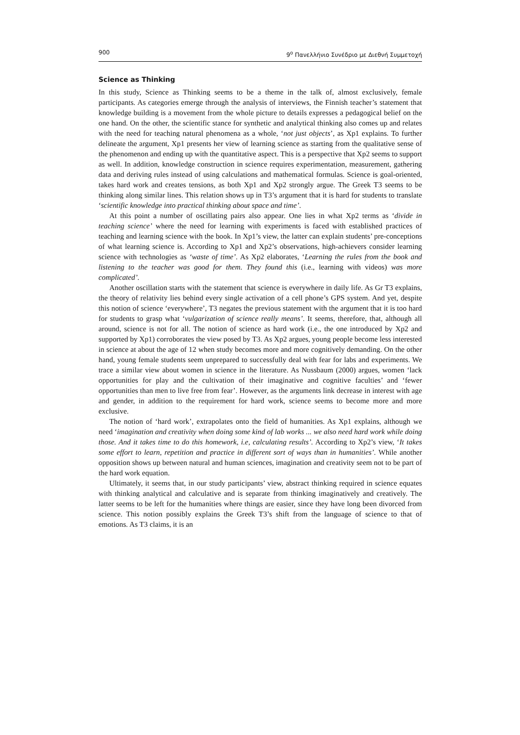900 9<sup>ο</sup> Πανελλήνιο Συνέδριο με Διεθνή Συμμετοχή
Science as Thinking
In this study, Science as Thinking seems to be a theme in the talk of, almost exclusively, female participants. As categories emerge through the analysis of interviews, the Finnish teacher’s statement that knowledge building is a movement from the whole picture to details expresses a pedagogical belief on the one hand. On the other, the scientific stance for synthetic and analytical thinking also comes up and relates with the need for teaching natural phenomena as a whole, ‘not just objects’, as Xp1 explains. To further delineate the argument, Xp1 presents her view of learning science as starting from the qualitative sense of the phenomenon and ending up with the quantitative aspect. This is a perspective that Xp2 seems to support as well. In addition, knowledge construction in science requires experimentation, measurement, gathering data and deriving rules instead of using calculations and mathematical formulas. Science is goal-oriented, takes hard work and creates tensions, as both Xp1 and Xp2 strongly argue. The Greek T3 seems to be thinking along similar lines. This relation shows up in T3’s argument that it is hard for students to translate ‘scientific knowledge into practical thinking about space and time’.
At this point a number of oscillating pairs also appear. One lies in what Xp2 terms as ‘divide in teaching science’ where the need for learning with experiments is faced with established practices of teaching and learning science with the book. In Xp1’s view, the latter can explain students’ pre-conceptions of what learning science is. According to Xp1 and Xp2’s observations, high-achievers consider learning science with technologies as ‘waste of time’. As Xp2 elaborates, ‘Learning the rules from the book and listening to the teacher was good for them. They found this (i.e., learning with videos) was more complicated’.
Another oscillation starts with the statement that science is everywhere in daily life. As Gr T3 explains, the theory of relativity lies behind every single activation of a cell phone’s GPS system. And yet, despite this notion of science ‘everywhere’, T3 negates the previous statement with the argument that it is too hard for students to grasp what ‘vulgarization of science really means’. It seems, therefore, that, although all around, science is not for all. The notion of science as hard work (i.e., the one introduced by Xp2 and supported by Xp1) corroborates the view posed by T3. As Xp2 argues, young people become less interested in science at about the age of 12 when study becomes more and more cognitively demanding. On the other hand, young female students seem unprepared to successfully deal with fear for labs and experiments. We trace a similar view about women in science in the literature. As Nussbaum (2000) argues, women ‘lack opportunities for play and the cultivation of their imaginative and cognitive faculties’ and ‘fewer opportunities than men to live free from fear’. However, as the arguments link decrease in interest with age and gender, in addition to the requirement for hard work, science seems to become more and more exclusive.
The notion of ‘hard work’, extrapolates onto the field of humanities. As Xp1 explains, although we need ‘imagination and creativity when doing some kind of lab works ... we also need hard work while doing those. And it takes time to do this homework, i.e, calculating results’. According to Xp2’s view, ‘It takes some effort to learn, repetition and practice in different sort of ways than in humanities’. While another opposition shows up between natural and human sciences, imagination and creativity seem not to be part of the hard work equation.
Ultimately, it seems that, in our study participants’ view, abstract thinking required in science equates with thinking analytical and calculative and is separate from thinking imaginatively and creatively. The latter seems to be left for the humanities where things are easier, since they have long been divorced from science. This notion possibly explains the Greek T3’s shift from the language of science to that of emotions. As T3 claims, it is an